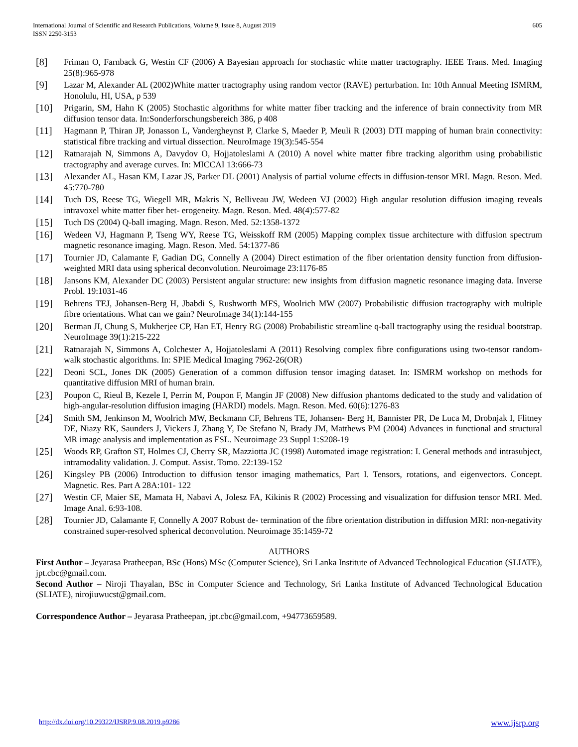International Journal of Scientific and Research Publications, Volume 9, Issue 8, August 2019
ISSN 2250-3153
605
[8] Friman O, Farnback G, Westin CF (2006) A Bayesian approach for stochastic white matter tractography. IEEE Trans. Med. Imaging 25(8):965-978
[9] Lazar M, Alexander AL (2002)White matter tractography using random vector (RAVE) perturbation. In: 10th Annual Meeting ISMRM, Honolulu, HI, USA, p 539
[10] Prigarin, SM, Hahn K (2005) Stochastic algorithms for white matter fiber tracking and the inference of brain connectivity from MR diffusion tensor data. In:Sonderforschungsbereich 386, p 408
[11] Hagmann P, Thiran JP, Jonasson L, Vandergheynst P, Clarke S, Maeder P, Meuli R (2003) DTI mapping of human brain connectivity: statistical fibre tracking and virtual dissection. NeuroImage 19(3):545-554
[12] Ratnarajah N, Simmons A, Davydov O, Hojjatoleslami A (2010) A novel white matter fibre tracking algorithm using probabilistic tractography and average curves. In: MICCAI 13:666-73
[13] Alexander AL, Hasan KM, Lazar JS, Parker DL (2001) Analysis of partial volume effects in diffusion-tensor MRI. Magn. Reson. Med. 45:770-780
[14] Tuch DS, Reese TG, Wiegell MR, Makris N, Belliveau JW, Wedeen VJ (2002) High angular resolution diffusion imaging reveals intravoxel white matter fiber het- erogeneity. Magn. Reson. Med. 48(4):577-82
[15] Tuch DS (2004) Q-ball imaging. Magn. Reson. Med. 52:1358-1372
[16] Wedeen VJ, Hagmann P, Tseng WY, Reese TG, Weisskoff RM (2005) Mapping complex tissue architecture with diffusion spectrum magnetic resonance imaging. Magn. Reson. Med. 54:1377-86
[17] Tournier JD, Calamante F, Gadian DG, Connelly A (2004) Direct estimation of the fiber orientation density function from diffusion-weighted MRI data using spherical deconvolution. Neuroimage 23:1176-85
[18] Jansons KM, Alexander DC (2003) Persistent angular structure: new insights from diffusion magnetic resonance imaging data. Inverse Probl. 19:1031-46
[19] Behrens TEJ, Johansen-Berg H, Jbabdi S, Rushworth MFS, Woolrich MW (2007) Probabilistic diffusion tractography with multiple fibre orientations. What can we gain? NeuroImage 34(1):144-155
[20] Berman JI, Chung S, Mukherjee CP, Han ET, Henry RG (2008) Probabilistic streamline q-ball tractography using the residual bootstrap. NeuroImage 39(1):215-222
[21] Ratnarajah N, Simmons A, Colchester A, Hojjatoleslami A (2011) Resolving complex fibre configurations using two-tensor random-walk stochastic algorithms. In: SPIE Medical Imaging 7962-26(OR)
[22] Deoni SCL, Jones DK (2005) Generation of a common diffusion tensor imaging dataset. In: ISMRM workshop on methods for quantitative diffusion MRI of human brain.
[23] Poupon C, Rieul B, Kezele I, Perrin M, Poupon F, Mangin JF (2008) New diffusion phantoms dedicated to the study and validation of high-angular-resolution diffusion imaging (HARDI) models. Magn. Reson. Med. 60(6):1276-83
[24] Smith SM, Jenkinson M, Woolrich MW, Beckmann CF, Behrens TE, Johansen- Berg H, Bannister PR, De Luca M, Drobnjak I, Flitney DE, Niazy RK, Saunders J, Vickers J, Zhang Y, De Stefano N, Brady JM, Matthews PM (2004) Advances in functional and structural MR image analysis and implementation as FSL. Neuroimage 23 Suppl 1:S208-19
[25] Woods RP, Grafton ST, Holmes CJ, Cherry SR, Mazziotta JC (1998) Automated image registration: I. General methods and intrasubject, intramodality validation. J. Comput. Assist. Tomo. 22:139-152
[26] Kingsley PB (2006) Introduction to diffusion tensor imaging mathematics, Part I. Tensors, rotations, and eigenvectors. Concept. Magnetic. Res. Part A 28A:101- 122
[27] Westin CF, Maier SE, Mamata H, Nabavi A, Jolesz FA, Kikinis R (2002) Processing and visualization for diffusion tensor MRI. Med. Image Anal. 6:93-108.
[28] Tournier JD, Calamante F, Connelly A 2007 Robust de- termination of the fibre orientation distribution in diffusion MRI: non-negativity constrained super-resolved spherical deconvolution. Neuroimage 35:1459-72
AUTHORS
First Author – Jeyarasa Pratheepan, BSc (Hons) MSc (Computer Science), Sri Lanka Institute of Advanced Technological Education (SLIATE), jpt.cbc@gmail.com.
Second Author – Niroji Thayalan, BSc in Computer Science and Technology, Sri Lanka Institute of Advanced Technological Education (SLIATE), nirojiuwucst@gmail.com.
Correspondence Author – Jeyarasa Pratheepan, jpt.cbc@gmail.com, +94773659589.
http://dx.doi.org/10.29322/IJSRP.9.08.2019.p9286 www.ijsrp.org